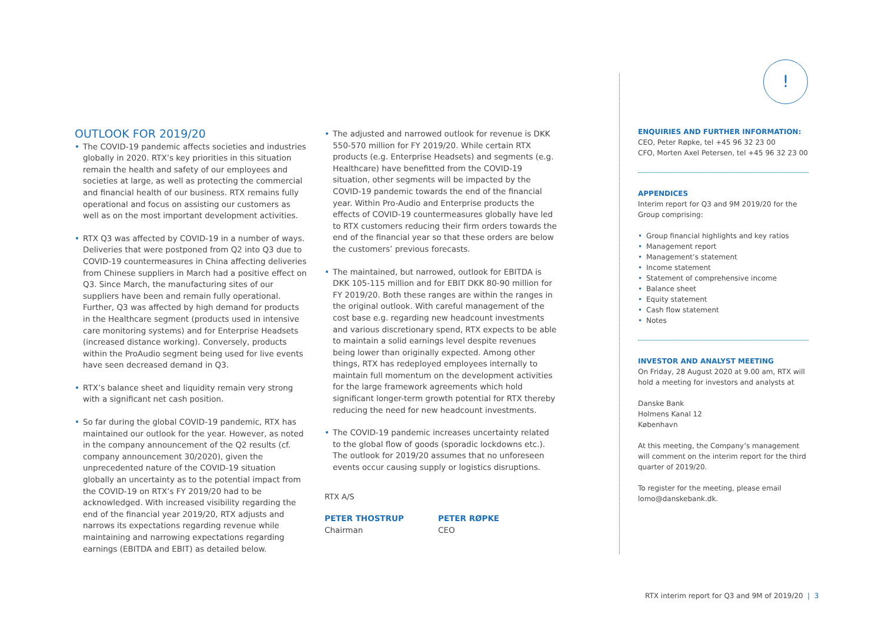!
OUTLOOK FOR 2019/20
• The COVID-19 pandemic affects societies and industries globally in 2020. RTX’s key priorities in this situation remain the health and safety of our employees and societies at large, as well as protecting the commercial and financial health of our business. RTX remains fully operational and focus on assisting our customers as well as on the most important development activities.
• RTX Q3 was affected by COVID-19 in a number of ways. Deliveries that were postponed from Q2 into Q3 due to COVID-19 countermeasures in China affecting deliveries from Chinese suppliers in March had a positive effect on Q3. Since March, the manufacturing sites of our suppliers have been and remain fully operational. Further, Q3 was affected by high demand for products in the Healthcare segment (products used in intensive care monitoring systems) and for Enterprise Headsets (increased distance working). Conversely, products within the ProAudio segment being used for live events have seen decreased demand in Q3.
• RTX’s balance sheet and liquidity remain very strong with a significant net cash position.
• So far during the global COVID-19 pandemic, RTX has maintained our outlook for the year. However, as noted in the company announcement of the Q2 results (cf. company announcement 30/2020), given the unprecedented nature of the COVID-19 situation globally an uncertainty as to the potential impact from the COVID-19 on RTX’s FY 2019/20 had to be acknowledged. With increased visibility regarding the end of the financial year 2019/20, RTX adjusts and narrows its expectations regarding revenue while maintaining and narrowing expectations regarding earnings (EBITDA and EBIT) as detailed below.
• The adjusted and narrowed outlook for revenue is DKK 550-570 million for FY 2019/20. While certain RTX products (e.g. Enterprise Headsets) and segments (e.g. Healthcare) have benefitted from the COVID-19 situation, other segments will be impacted by the COVID-19 pandemic towards the end of the financial year. Within Pro-Audio and Enterprise products the effects of COVID-19 countermeasures globally have led to RTX customers reducing their firm orders towards the end of the financial year so that these orders are below the customers’ previous forecasts.
• The maintained, but narrowed, outlook for EBITDA is DKK 105-115 million and for EBIT DKK 80-90 million for FY 2019/20. Both these ranges are within the ranges in the original outlook. With careful management of the cost base e.g. regarding new headcount investments and various discretionary spend, RTX expects to be able to maintain a solid earnings level despite revenues being lower than originally expected. Among other things, RTX has redeployed employees internally to maintain full momentum on the development activities for the large framework agreements which hold significant longer-term growth potential for RTX thereby reducing the need for new headcount investments.
• The COVID-19 pandemic increases uncertainty related to the global flow of goods (sporadic lockdowns etc.). The outlook for 2019/20 assumes that no unforeseen events occur causing supply or logistics disruptions.
RTX A/S
PETER THOSTRUP
Chairman
PETER RØPKE
CEO
ENQUIRIES AND FURTHER INFORMATION:
CEO, Peter Røpke, tel +45 96 32 23 00
CFO, Morten Axel Petersen, tel +45 96 32 23 00
APPENDICES
Interim report for Q3 and 9M 2019/20 for the Group comprising:
• Group financial highlights and key ratios
• Management report
• Management’s statement
• Income statement
• Statement of comprehensive income
• Balance sheet
• Equity statement
• Cash flow statement
• Notes
INVESTOR AND ANALYST MEETING
On Friday, 28 August 2020 at 9.00 am, RTX will hold a meeting for investors and analysts at
Danske Bank
Holmens Kanal 12
København
At this meeting, the Company’s management will comment on the interim report for the third quarter of 2019/20.
To register for the meeting, please email lomo@danskebank.dk.
RTX interim report for Q3 and 9M of 2019/20 | 3